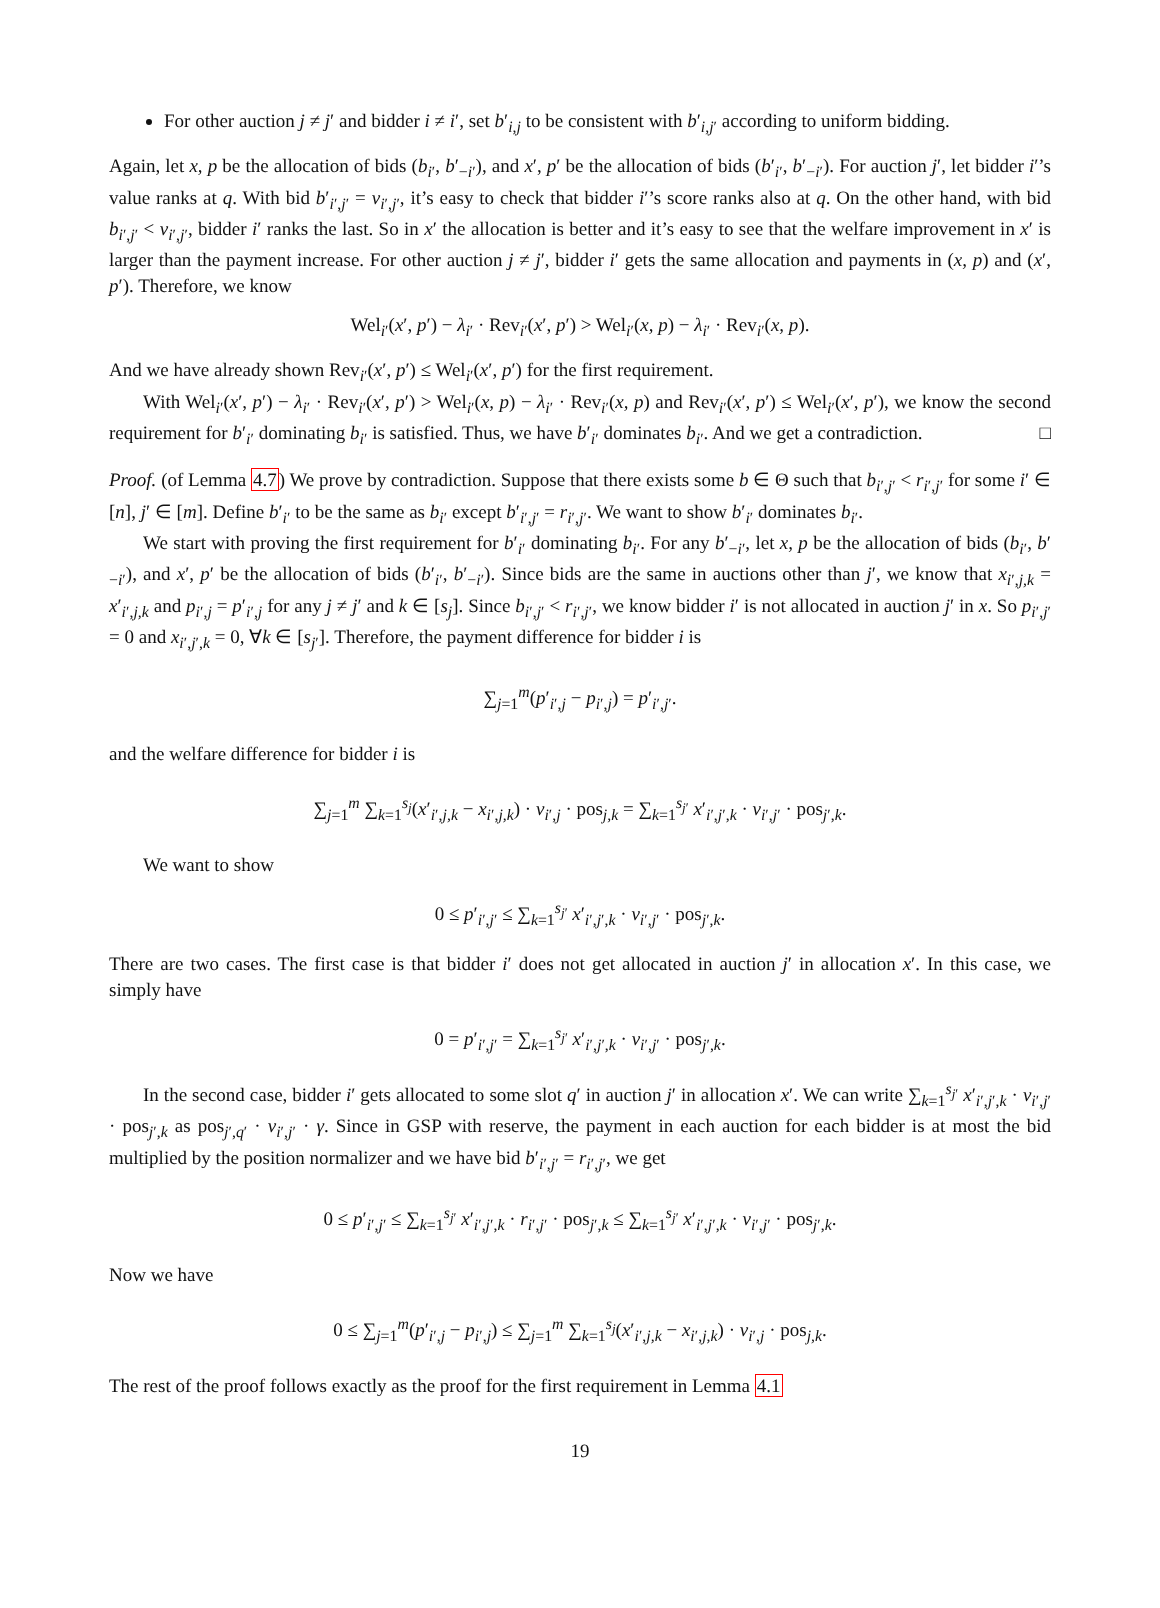For other auction j ≠ j′ and bidder i ≠ i′, set b′<sub>i,j</sub> to be consistent with b′<sub>i,j′</sub> according to uniform bidding.
Again, let x, p be the allocation of bids (b<sub>i′</sub>, b′<sub>−i′</sub>), and x′, p′ be the allocation of bids (b′<sub>i′</sub>, b′<sub>−i′</sub>). For auction j′, let bidder i′’s value ranks at q. With bid b′<sub>i′,j′</sub> = v<sub>i′,j′</sub>, it’s easy to check that bidder i′’s score ranks also at q. On the other hand, with bid b<sub>i′,j′</sub> < v<sub>i′,j′</sub>, bidder i′ ranks the last. So in x′ the allocation is better and it’s easy to see that the welfare improvement in x′ is larger than the payment increase. For other auction j ≠ j′, bidder i′ gets the same allocation and payments in (x, p) and (x′, p′). Therefore, we know
Wel<sub>i′</sub>(x′, p′) − λ<sub>i′</sub> · Rev<sub>i′</sub>(x′, p′) > Wel<sub>i′</sub>(x, p) − λ<sub>i′</sub> · Rev<sub>i′</sub>(x, p).
And we have already shown Rev<sub>i′</sub>(x′, p′) ≤ Wel<sub>i′</sub>(x′, p′) for the first requirement.
With Wel<sub>i′</sub>(x′, p′) − λ<sub>i′</sub> · Rev<sub>i′</sub>(x′, p′) > Wel<sub>i′</sub>(x, p) − λ<sub>i′</sub> · Rev<sub>i′</sub>(x, p) and Rev<sub>i′</sub>(x′, p′) ≤ Wel<sub>i′</sub>(x′, p′), we know the second requirement for b′<sub>i′</sub> dominating b<sub>i′</sub> is satisfied. Thus, we have b′<sub>i′</sub> dominates b<sub>i′</sub>. And we get a contradiction. □
Proof. (of Lemma 4.7) We prove by contradiction. Suppose that there exists some b ∈ Θ such that b<sub>i′,j′</sub> < r<sub>i′,j′</sub> for some i′ ∈ [n], j′ ∈ [m]. Define b′<sub>i′</sub> to be the same as b<sub>i′</sub> except b′<sub>i′,j′</sub> = r<sub>i′,j′</sub>. We want to show b′<sub>i′</sub> dominates b<sub>i′</sub>.
We start with proving the first requirement for b′<sub>i′</sub> dominating b<sub>i′</sub>. For any b′<sub>−i′</sub>, let x, p be the allocation of bids (b<sub>i′</sub>, b′<sub>−i′</sub>), and x′, p′ be the allocation of bids (b′<sub>i′</sub>, b′<sub>−i′</sub>). Since bids are the same in auctions other than j′, we know that x<sub>i′,j,k</sub> = x′<sub>i′,j,k</sub> and p<sub>i′,j</sub> = p′<sub>i′,j</sub> for any j ≠ j′ and k ∈ [s<sub>j</sub>]. Since b<sub>i′,j′</sub> < r<sub>i′,j′</sub>, we know bidder i′ is not allocated in auction j′ in x. So p<sub>i′,j′</sub> = 0 and x<sub>i′,j′,k</sub> = 0, ∀k ∈ [s<sub>j′</sub>]. Therefore, the payment difference for bidder i is
∑<sub>j=1</sub><sup>m</sup>(p′<sub>i′,j</sub> − p<sub>i′,j</sub>) = p′<sub>i′,j′</sub>.
and the welfare difference for bidder i is
∑<sub>j=1</sub><sup>m</sup> ∑<sub>k=1</sub><sup>s<sub>j</sub></sup>(x′<sub>i′,j,k</sub> − x<sub>i′,j,k</sub>) · v<sub>i′,j</sub> · pos<sub>j,k</sub> = ∑<sub>k=1</sub><sup>s<sub>j′</sub></sup> x′<sub>i′,j′,k</sub> · v<sub>i′,j′</sub> · pos<sub>j′,k</sub>.
We want to show
0 ≤ p′<sub>i′,j′</sub> ≤ ∑<sub>k=1</sub><sup>s<sub>j′</sub></sup> x′<sub>i′,j′,k</sub> · v<sub>i′,j′</sub> · pos<sub>j′,k</sub>.
There are two cases. The first case is that bidder i′ does not get allocated in auction j′ in allocation x′. In this case, we simply have
0 = p′<sub>i′,j′</sub> = ∑<sub>k=1</sub><sup>s<sub>j′</sub></sup> x′<sub>i′,j′,k</sub> · v<sub>i′,j′</sub> · pos<sub>j′,k</sub>.
In the second case, bidder i′ gets allocated to some slot q′ in auction j′ in allocation x′. We can write ∑<sub>k=1</sub><sup>s<sub>j′</sub></sup> x′<sub>i′,j′,k</sub> · v<sub>i′,j′</sub> · pos<sub>j′,k</sub> as pos<sub>j′,q′</sub> · v<sub>i′,j′</sub> · γ. Since in GSP with reserve, the payment in each auction for each bidder is at most the bid multiplied by the position normalizer and we have bid b′<sub>i′,j′</sub> = r<sub>i′,j′</sub>, we get
0 ≤ p′<sub>i′,j′</sub> ≤ ∑<sub>k=1</sub><sup>s<sub>j′</sub></sup> x′<sub>i′,j′,k</sub> · r<sub>i′,j′</sub> · pos<sub>j′,k</sub> ≤ ∑<sub>k=1</sub><sup>s<sub>j′</sub></sup> x′<sub>i′,j′,k</sub> · v<sub>i′,j′</sub> · pos<sub>j′,k</sub>.
Now we have
0 ≤ ∑<sub>j=1</sub><sup>m</sup>(p′<sub>i′,j</sub> − p<sub>i′,j</sub>) ≤ ∑<sub>j=1</sub><sup>m</sup> ∑<sub>k=1</sub><sup>s<sub>j</sub></sup>(x′<sub>i′,j,k</sub> − x<sub>i′,j,k</sub>) · v<sub>i′,j</sub> · pos<sub>j,k</sub>.
The rest of the proof follows exactly as the proof for the first requirement in Lemma 4.1
19